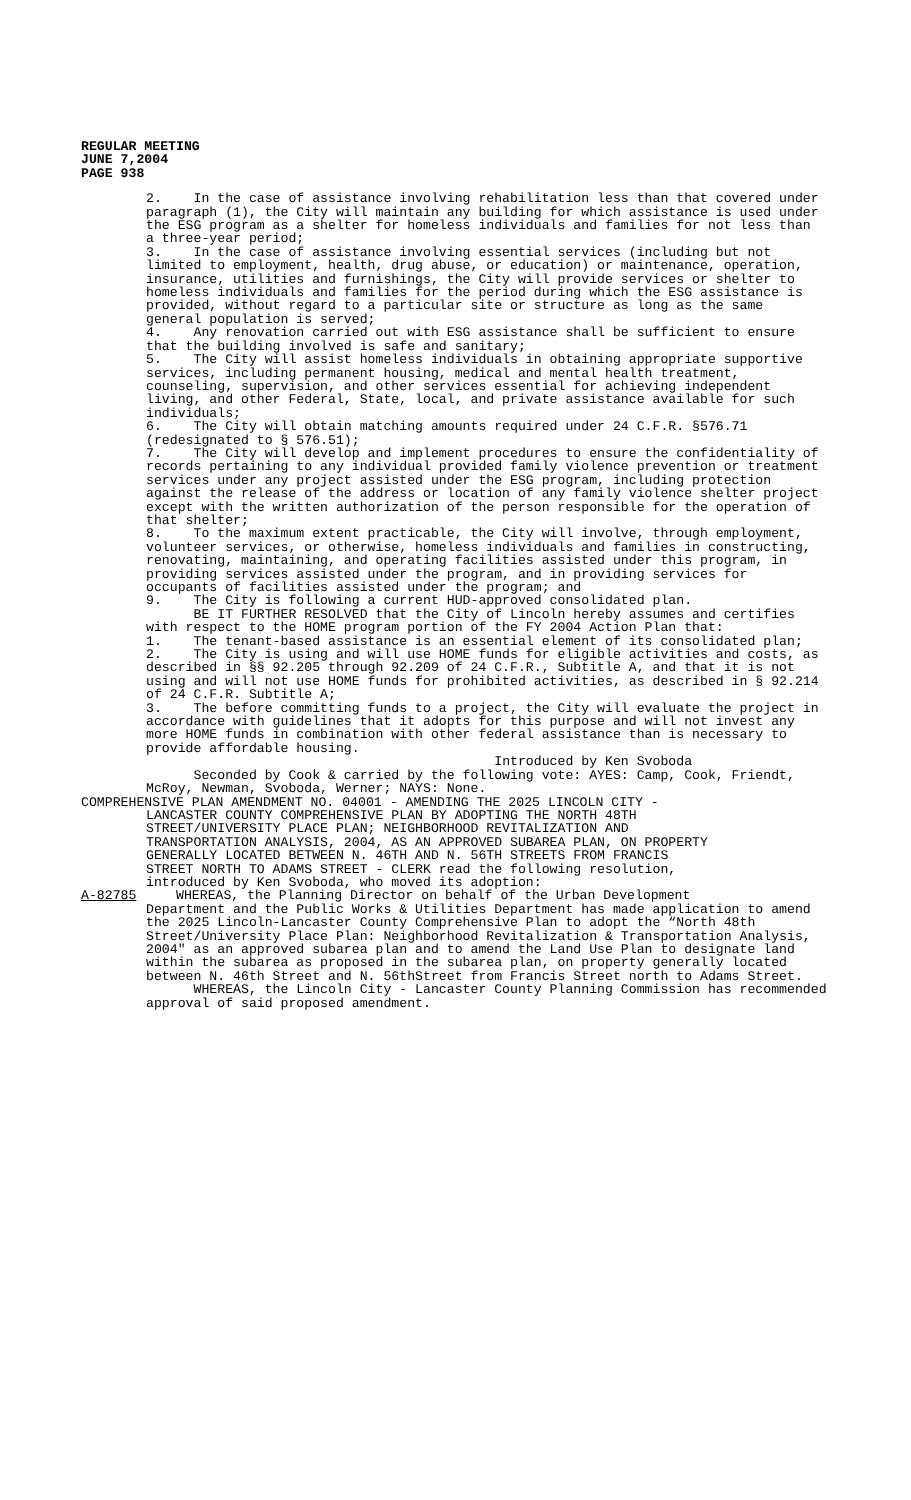REGULAR MEETING
JUNE 7,2004
PAGE 938
2. In the case of assistance involving rehabilitation less than that covered under paragraph (1), the City will maintain any building for which assistance is used under the ESG program as a shelter for homeless individuals and families for not less than a three-year period; 3. In the case of assistance involving essential services (including but not limited to employment, health, drug abuse, or education) or maintenance, operation, insurance, utilities and furnishings, the City will provide services or shelter to homeless individuals and families for the period during which the ESG assistance is provided, without regard to a particular site or structure as long as the same general population is served; 4. Any renovation carried out with ESG assistance shall be sufficient to ensure that the building involved is safe and sanitary; 5. The City will assist homeless individuals in obtaining appropriate supportive services, including permanent housing, medical and mental health treatment, counseling, supervision, and other services essential for achieving independent living, and other Federal, State, local, and private assistance available for such individuals; 6. The City will obtain matching amounts required under 24 C.F.R. §576.71 (redesignated to § 576.51); 7. The City will develop and implement procedures to ensure the confidentiality of records pertaining to any individual provided family violence prevention or treatment services under any project assisted under the ESG program, including protection against the release of the address or location of any family violence shelter project except with the written authorization of the person responsible for the operation of that shelter; 8. To the maximum extent practicable, the City will involve, through employment, volunteer services, or otherwise, homeless individuals and families in constructing, renovating, maintaining, and operating facilities assisted under this program, in providing services assisted under the program, and in providing services for occupants of facilities assisted under the program; and 9. The City is following a current HUD-approved consolidated plan. BE IT FURTHER RESOLVED that the City of Lincoln hereby assumes and certifies with respect to the HOME program portion of the FY 2004 Action Plan that: 1. The tenant-based assistance is an essential element of its consolidated plan; 2. The City is using and will use HOME funds for eligible activities and costs, as described in §§ 92.205 through 92.209 of 24 C.F.R., Subtitle A, and that it is not using and will not use HOME funds for prohibited activities, as described in § 92.214 of 24 C.F.R. Subtitle A; 3. The before committing funds to a project, the City will evaluate the project in accordance with guidelines that it adopts for this purpose and will not invest any more HOME funds in combination with other federal assistance than is necessary to provide affordable housing. Introduced by Ken Svoboda Seconded by Cook & carried by the following vote: AYES: Camp, Cook, Friendt, McRoy, Newman, Svoboda, Werner; NAYS: None.
COMPREHENSIVE PLAN AMENDMENT NO. 04001 - AMENDING THE 2025 LINCOLN CITY - LANCASTER COUNTY COMPREHENSIVE PLAN BY ADOPTING THE NORTH 48TH STREET/UNIVERSITY PLACE PLAN; NEIGHBORHOOD REVITALIZATION AND TRANSPORTATION ANALYSIS, 2004, AS AN APPROVED SUBAREA PLAN, ON PROPERTY GENERALLY LOCATED BETWEEN N. 46TH AND N. 56TH STREETS FROM FRANCIS STREET NORTH TO ADAMS STREET - CLERK read the following resolution, introduced by Ken Svoboda, who moved its adoption: A-82785 WHEREAS, the Planning Director on behalf of the Urban Development
Department and the Public Works & Utilities Department has made application to amend the 2025 Lincoln-Lancaster County Comprehensive Plan to adopt the “North 48th Street/University Place Plan: Neighborhood Revitalization & Transportation Analysis, 2004" as an approved subarea plan and to amend the Land Use Plan to designate land within the subarea as proposed in the subarea plan, on property generally located between N. 46th Street and N. 56thStreet from Francis Street north to Adams Street. WHEREAS, the Lincoln City - Lancaster County Planning Commission has recommended approval of said proposed amendment.